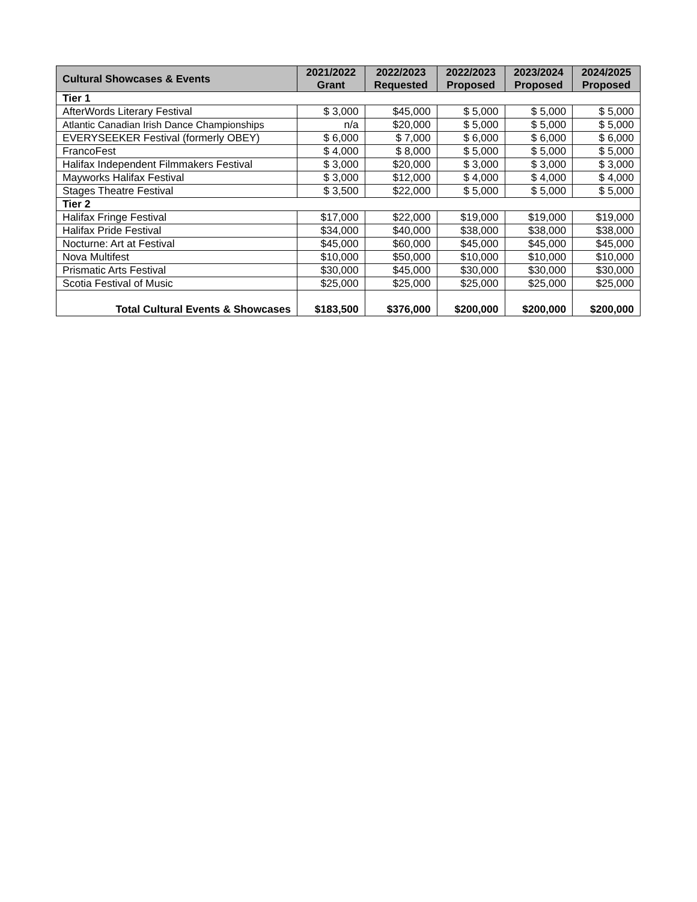| Cultural Showcases & Events | 2021/2022 Grant | 2022/2023 Requested | 2022/2023 Proposed | 2023/2024 Proposed | 2024/2025 Proposed |
| --- | --- | --- | --- | --- | --- |
| Tier 1 | | | | | |
| AfterWords Literary Festival | $ 3,000 | $45,000 | $ 5,000 | $ 5,000 | $ 5,000 |
| Atlantic Canadian Irish Dance Championships | n/a | $20,000 | $ 5,000 | $ 5,000 | $ 5,000 |
| EVERYSEEKER Festival (formerly OBEY) | $ 6,000 | $ 7,000 | $ 6,000 | $ 6,000 | $ 6,000 |
| FrancoFest | $ 4,000 | $ 8,000 | $ 5,000 | $ 5,000 | $ 5,000 |
| Halifax Independent Filmmakers Festival | $ 3,000 | $20,000 | $ 3,000 | $ 3,000 | $ 3,000 |
| Mayworks Halifax Festival | $ 3,000 | $12,000 | $ 4,000 | $ 4,000 | $ 4,000 |
| Stages Theatre Festival | $ 3,500 | $22,000 | $ 5,000 | $ 5,000 | $ 5,000 |
| Tier 2 | | | | | |
| Halifax Fringe Festival | $17,000 | $22,000 | $19,000 | $19,000 | $19,000 |
| Halifax Pride Festival | $34,000 | $40,000 | $38,000 | $38,000 | $38,000 |
| Nocturne: Art at Festival | $45,000 | $60,000 | $45,000 | $45,000 | $45,000 |
| Nova Multifest | $10,000 | $50,000 | $10,000 | $10,000 | $10,000 |
| Prismatic Arts Festival | $30,000 | $45,000 | $30,000 | $30,000 | $30,000 |
| Scotia Festival of Music | $25,000 | $25,000 | $25,000 | $25,000 | $25,000 |
| Total Cultural Events & Showcases | $183,500 | $376,000 | $200,000 | $200,000 | $200,000 |